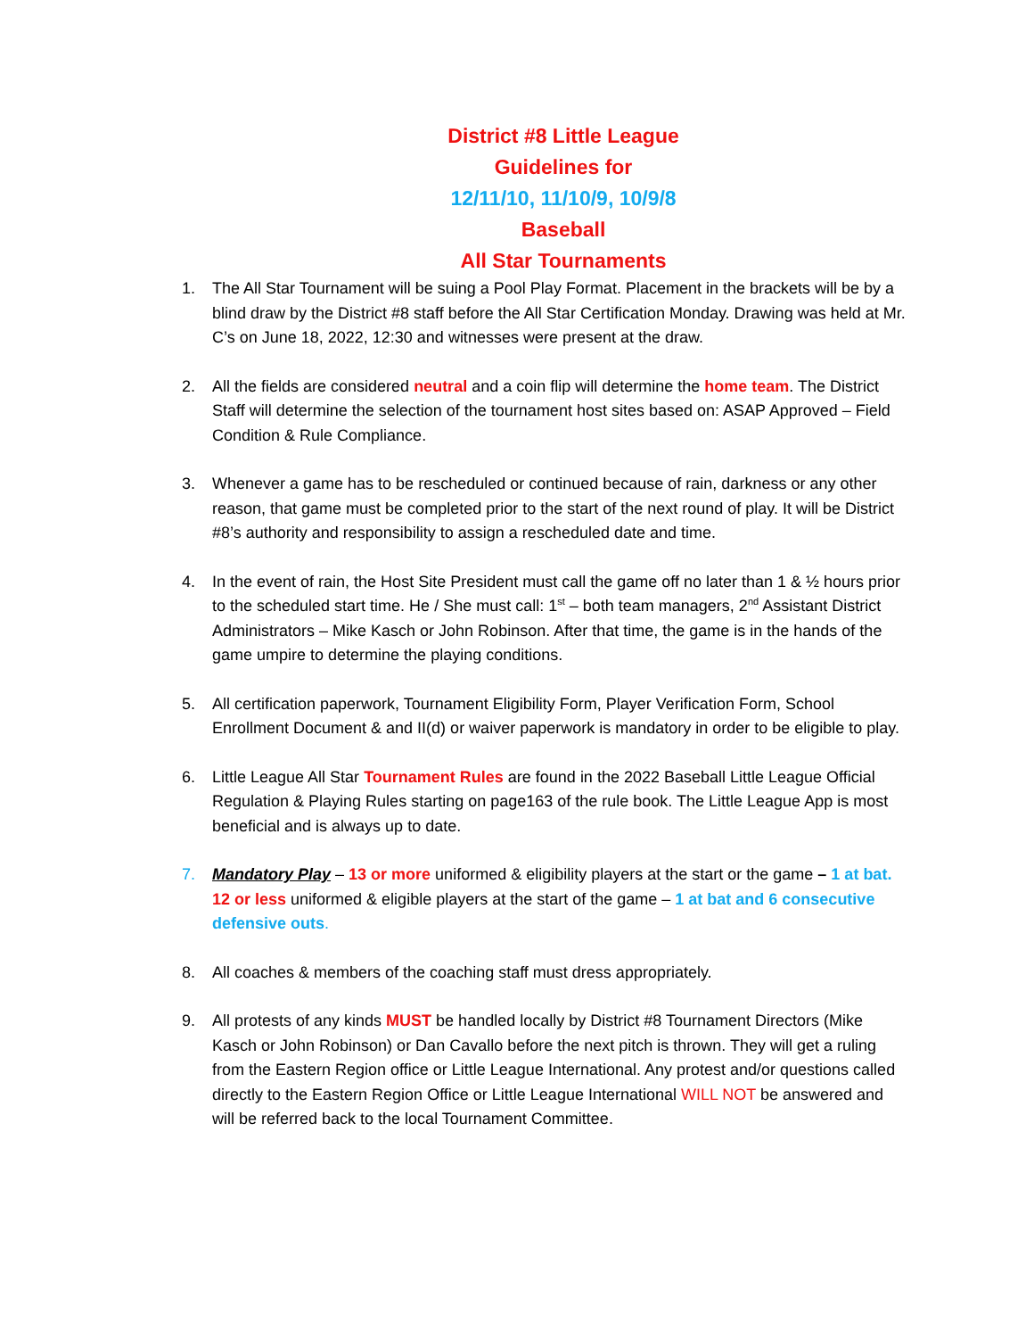District #8 Little League
Guidelines for
12/11/10, 11/10/9, 10/9/8
Baseball
All Star Tournaments
1. The All Star Tournament will be suing a Pool Play Format. Placement in the brackets will be by a blind draw by the District #8 staff before the All Star Certification Monday. Drawing was held at Mr. C’s on June 18, 2022, 12:30 and witnesses were present at the draw.
2. All the fields are considered neutral and a coin flip will determine the home team. The District Staff will determine the selection of the tournament host sites based on: ASAP Approved – Field Condition & Rule Compliance.
3. Whenever a game has to be rescheduled or continued because of rain, darkness or any other reason, that game must be completed prior to the start of the next round of play. It will be District #8’s authority and responsibility to assign a rescheduled date and time.
4. In the event of rain, the Host Site President must call the game off no later than 1 & ½ hours prior to the scheduled start time. He / She must call: 1<sup>st</sup> – both team managers, 2<sup>nd</sup> Assistant District Administrators – Mike Kasch or John Robinson. After that time, the game is in the hands of the game umpire to determine the playing conditions.
5. All certification paperwork, Tournament Eligibility Form, Player Verification Form, School Enrollment Document & and II(d) or waiver paperwork is mandatory in order to be eligible to play.
6. Little League All Star Tournament Rules are found in the 2022 Baseball Little League Official Regulation & Playing Rules starting on page163 of the rule book. The Little League App is most beneficial and is always up to date.
7. Mandatory Play – 13 or more uniformed & eligibility players at the start or the game – 1 at bat. 12 or less uniformed & eligible players at the start of the game – 1 at bat and 6 consecutive defensive outs.
8. All coaches & members of the coaching staff must dress appropriately.
9. All protests of any kinds MUST be handled locally by District #8 Tournament Directors (Mike Kasch or John Robinson) or Dan Cavallo before the next pitch is thrown. They will get a ruling from the Eastern Region office or Little League International. Any protest and/or questions called directly to the Eastern Region Office or Little League International WILL NOT be answered and will be referred back to the local Tournament Committee.